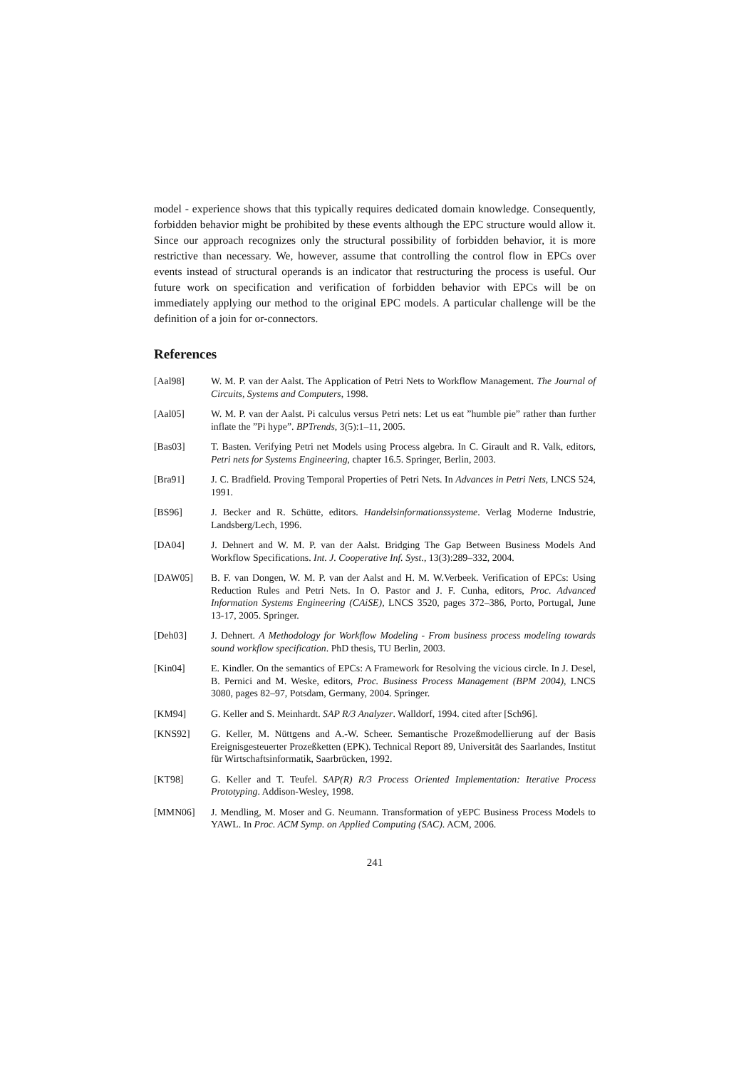model - experience shows that this typically requires dedicated domain knowledge. Consequently, forbidden behavior might be prohibited by these events although the EPC structure would allow it. Since our approach recognizes only the structural possibility of forbidden behavior, it is more restrictive than necessary. We, however, assume that controlling the control flow in EPCs over events instead of structural operands is an indicator that restructuring the process is useful. Our future work on specification and verification of forbidden behavior with EPCs will be on immediately applying our method to the original EPC models. A particular challenge will be the definition of a join for or-connectors.
References
[Aal98] W. M. P. van der Aalst. The Application of Petri Nets to Workflow Management. The Journal of Circuits, Systems and Computers, 1998.
[Aal05] W. M. P. van der Aalst. Pi calculus versus Petri nets: Let us eat ”humble pie” rather than further inflate the ”Pi hype”. BPTrends, 3(5):1–11, 2005.
[Bas03] T. Basten. Verifying Petri net Models using Process algebra. In C. Girault and R. Valk, editors, Petri nets for Systems Engineering, chapter 16.5. Springer, Berlin, 2003.
[Bra91] J. C. Bradfield. Proving Temporal Properties of Petri Nets. In Advances in Petri Nets, LNCS 524, 1991.
[BS96] J. Becker and R. Schütte, editors. Handelsinformationssysteme. Verlag Moderne Industrie, Landsberg/Lech, 1996.
[DA04] J. Dehnert and W. M. P. van der Aalst. Bridging The Gap Between Business Models And Workflow Specifications. Int. J. Cooperative Inf. Syst., 13(3):289–332, 2004.
[DAW05] B. F. van Dongen, W. M. P. van der Aalst and H. M. W.Verbeek. Verification of EPCs: Using Reduction Rules and Petri Nets. In O. Pastor and J. F. Cunha, editors, Proc. Advanced Information Systems Engineering (CAiSE), LNCS 3520, pages 372–386, Porto, Portugal, June 13-17, 2005. Springer.
[Deh03] J. Dehnert. A Methodology for Workflow Modeling - From business process modeling towards sound workflow specification. PhD thesis, TU Berlin, 2003.
[Kin04] E. Kindler. On the semantics of EPCs: A Framework for Resolving the vicious circle. In J. Desel, B. Pernici and M. Weske, editors, Proc. Business Process Management (BPM 2004), LNCS 3080, pages 82–97, Potsdam, Germany, 2004. Springer.
[KM94] G. Keller and S. Meinhardt. SAP R/3 Analyzer. Walldorf, 1994. cited after [Sch96].
[KNS92] G. Keller, M. Nüttgens and A.-W. Scheer. Semantische Prozeßmodellierung auf der Basis Ereignisgesteuerter Prozeßketten (EPK). Technical Report 89, Universität des Saarlandes, Institut für Wirtschaftsinformatik, Saarbrücken, 1992.
[KT98] G. Keller and T. Teufel. SAP(R) R/3 Process Oriented Implementation: Iterative Process Prototyping. Addison-Wesley, 1998.
[MMN06] J. Mendling, M. Moser and G. Neumann. Transformation of yEPC Business Process Models to YAWL. In Proc. ACM Symp. on Applied Computing (SAC). ACM, 2006.
241